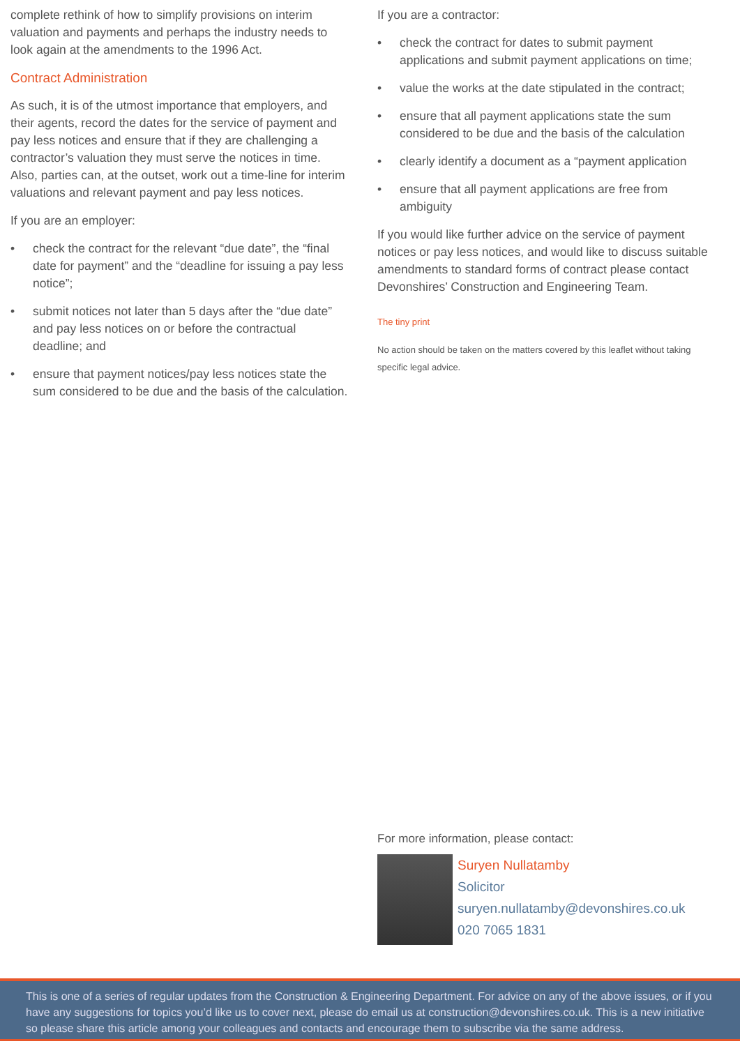complete rethink of how to simplify provisions on interim valuation and payments and perhaps the industry needs to look again at the amendments to the 1996 Act.
Contract Administration
As such, it is of the utmost importance that employers, and their agents, record the dates for the service of payment and pay less notices and ensure that if they are challenging a contractor’s valuation they must serve the notices in time. Also, parties can, at the outset, work out a time-line for interim valuations and relevant payment and pay less notices.
If you are an employer:
• check the contract for the relevant “due date”, the “final date for payment” and the “deadline for issuing a pay less notice”;
• submit notices not later than 5 days after the “due date” and pay less notices on or before the contractual deadline; and
• ensure that payment notices/pay less notices state the sum considered to be due and the basis of the calculation.
If you are a contractor:
• check the contract for dates to submit payment applications and submit payment applications on time;
• value the works at the date stipulated in the contract;
• ensure that all payment applications state the sum considered to be due and the basis of the calculation
• clearly identify a document as a “payment application
• ensure that all payment applications are free from ambiguity
If you would like further advice on the service of payment notices or pay less notices, and would like to discuss suitable amendments to standard forms of contract please contact Devonshires’ Construction and Engineering Team.
The tiny print
No action should be taken on the matters covered by this leaflet without taking specific legal advice.
For more information, please contact:
Suryen Nullatamby
Solicitor
suryen.nullatamby@devonshires.co.uk
020 7065 1831
This is one of a series of regular updates from the Construction & Engineering Department. For advice on any of the above issues, or if you have any suggestions for topics you’d like us to cover next, please do email us at construction@devonshires.co.uk. This is a new initiative so please share this article among your colleagues and contacts and encourage them to subscribe via the same address.